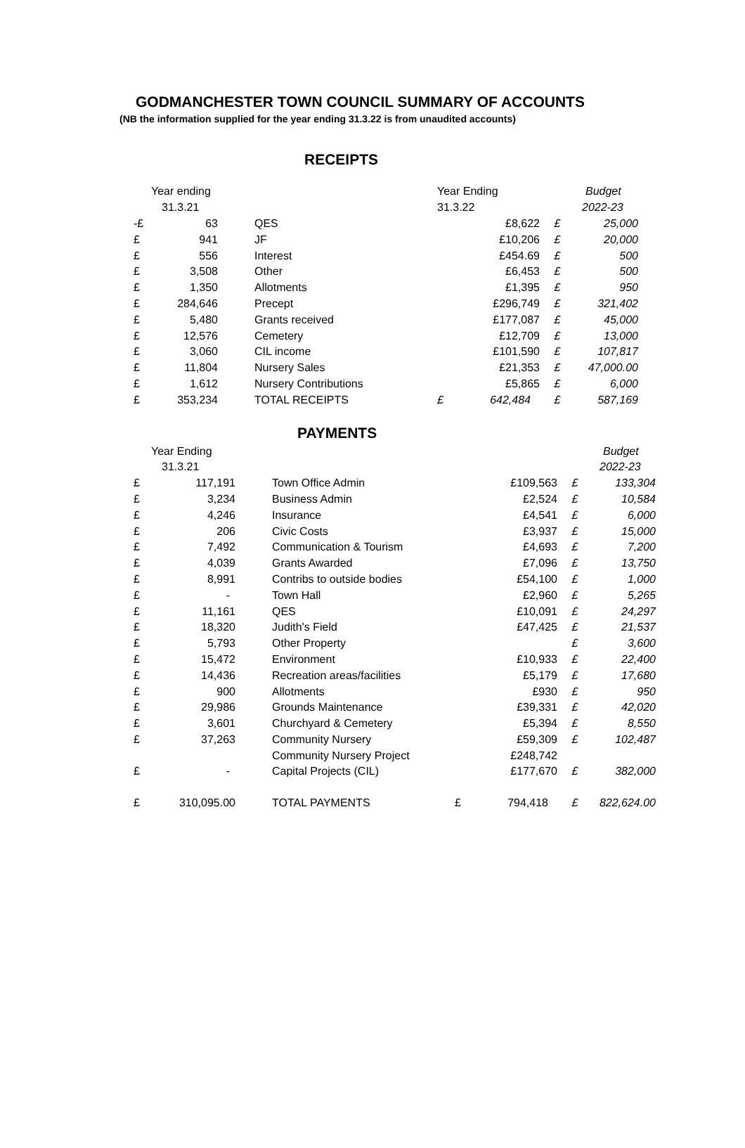GODMANCHESTER TOWN COUNCIL SUMMARY OF ACCOUNTS
(NB the information supplied for the year ending 31.3.22 is from unaudited accounts)
RECEIPTS
| Year ending | | | Year Ending | | | Budget |
| --- | --- | --- | --- | --- | --- | --- |
| 31.3.21 | | | 31.3.22 | | | 2022-23 |
| -£ | 63 | QES | | £8,622 | £ | 25,000 |
| £ | 941 | JF | | £10,206 | £ | 20,000 |
| £ | 556 | Interest | | £454.69 | £ | 500 |
| £ | 3,508 | Other | | £6,453 | £ | 500 |
| £ | 1,350 | Allotments | | £1,395 | £ | 950 |
| £ | 284,646 | Precept | | £296,749 | £ | 321,402 |
| £ | 5,480 | Grants received | | £177,087 | £ | 45,000 |
| £ | 12,576 | Cemetery | | £12,709 | £ | 13,000 |
| £ | 3,060 | CIL income | | £101,590 | £ | 107,817 |
| £ | 11,804 | Nursery Sales | | £21,353 | £ | 47,000.00 |
| £ | 1,612 | Nursery Contributions | | £5,865 | £ | 6,000 |
| £ | 353,234 | TOTAL RECEIPTS | £ | 642,484 | £ | 587,169 |
PAYMENTS
| Year Ending | | | | | | Budget |
| --- | --- | --- | --- | --- | --- | --- |
| 31.3.21 | | | | | | 2022-23 |
| £ | 117,191 | Town Office Admin | | £109,563 | £ | 133,304 |
| £ | 3,234 | Business Admin | | £2,524 | £ | 10,584 |
| £ | 4,246 | Insurance | | £4,541 | £ | 6,000 |
| £ | 206 | Civic Costs | | £3,937 | £ | 15,000 |
| £ | 7,492 | Communication & Tourism | | £4,693 | £ | 7,200 |
| £ | 4,039 | Grants Awarded | | £7,096 | £ | 13,750 |
| £ | 8,991 | Contribs to outside bodies | | £54,100 | £ | 1,000 |
| £ | - | Town Hall | | £2,960 | £ | 5,265 |
| £ | 11,161 | QES | | £10,091 | £ | 24,297 |
| £ | 18,320 | Judith's Field | | £47,425 | £ | 21,537 |
| £ | 5,793 | Other Property | | | £ | 3,600 |
| £ | 15,472 | Environment | | £10,933 | £ | 22,400 |
| £ | 14,436 | Recreation areas/facilities | | £5,179 | £ | 17,680 |
| £ | 900 | Allotments | | £930 | £ | 950 |
| £ | 29,986 | Grounds Maintenance | | £39,331 | £ | 42,020 |
| £ | 3,601 | Churchyard & Cemetery | | £5,394 | £ | 8,550 |
| £ | 37,263 | Community Nursery | | £59,309 | £ | 102,487 |
| | | Community Nursery Project | | £248,742 | | |
| £ | - | Capital Projects (CIL) | | £177,670 | £ | 382,000 |
| £ | 310,095.00 | TOTAL PAYMENTS | £ | 794,418 | £ | 822,624.00 |